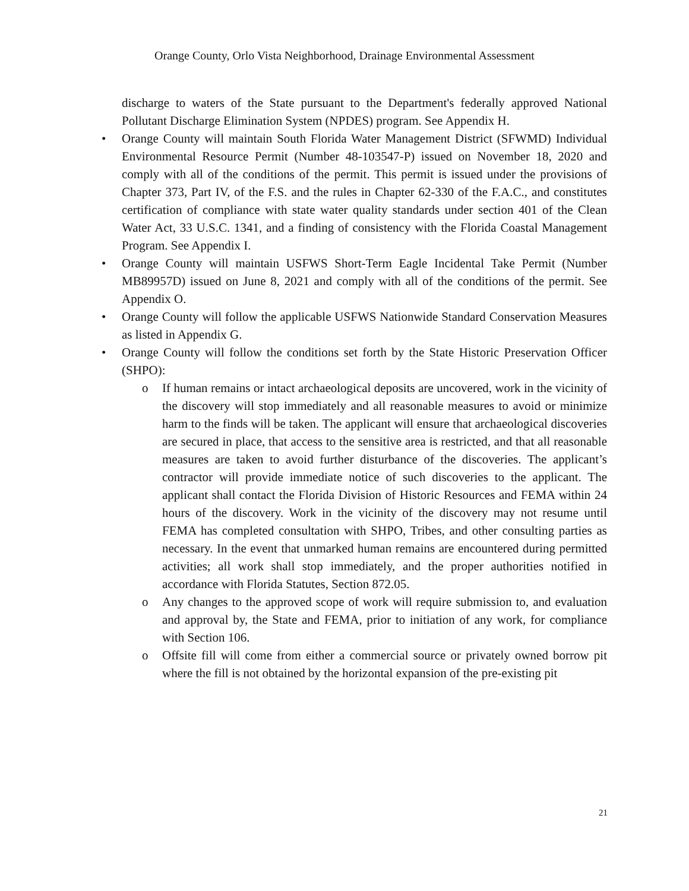Orange County, Orlo Vista Neighborhood, Drainage Environmental Assessment
discharge to waters of the State pursuant to the Department's federally approved National Pollutant Discharge Elimination System (NPDES) program. See Appendix H.
• Orange County will maintain South Florida Water Management District (SFWMD) Individual Environmental Resource Permit (Number 48-103547-P) issued on November 18, 2020 and comply with all of the conditions of the permit. This permit is issued under the provisions of Chapter 373, Part IV, of the F.S. and the rules in Chapter 62-330 of the F.A.C., and constitutes certification of compliance with state water quality standards under section 401 of the Clean Water Act, 33 U.S.C. 1341, and a finding of consistency with the Florida Coastal Management Program. See Appendix I.
• Orange County will maintain USFWS Short-Term Eagle Incidental Take Permit (Number MB89957D) issued on June 8, 2021 and comply with all of the conditions of the permit. See Appendix O.
• Orange County will follow the applicable USFWS Nationwide Standard Conservation Measures as listed in Appendix G.
• Orange County will follow the conditions set forth by the State Historic Preservation Officer (SHPO):
o If human remains or intact archaeological deposits are uncovered, work in the vicinity of the discovery will stop immediately and all reasonable measures to avoid or minimize harm to the finds will be taken. The applicant will ensure that archaeological discoveries are secured in place, that access to the sensitive area is restricted, and that all reasonable measures are taken to avoid further disturbance of the discoveries. The applicant’s contractor will provide immediate notice of such discoveries to the applicant. The applicant shall contact the Florida Division of Historic Resources and FEMA within 24 hours of the discovery. Work in the vicinity of the discovery may not resume until FEMA has completed consultation with SHPO, Tribes, and other consulting parties as necessary. In the event that unmarked human remains are encountered during permitted activities; all work shall stop immediately, and the proper authorities notified in accordance with Florida Statutes, Section 872.05.
o Any changes to the approved scope of work will require submission to, and evaluation and approval by, the State and FEMA, prior to initiation of any work, for compliance with Section 106.
o Offsite fill will come from either a commercial source or privately owned borrow pit where the fill is not obtained by the horizontal expansion of the pre-existing pit
21